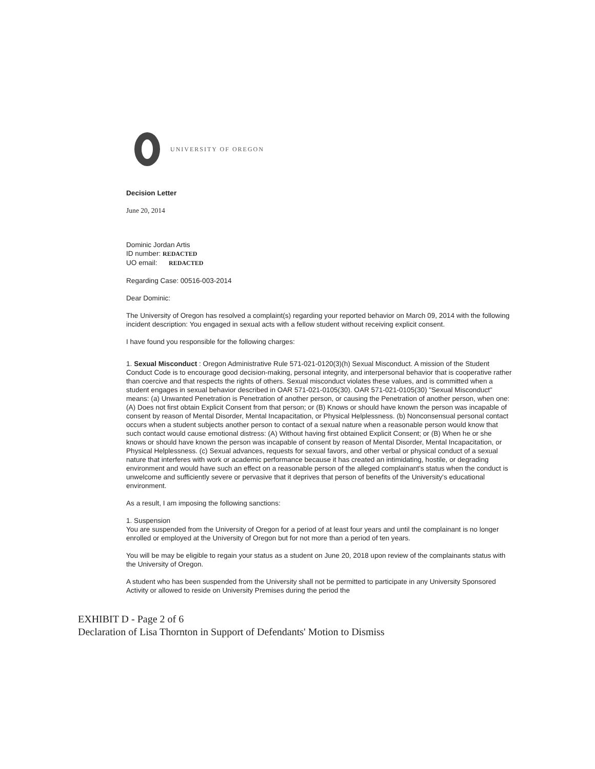UNIVERSITY OF OREGON
Decision Letter
June 20, 2014
Dominic Jordan Artis
ID number: REDACTED
UO email: REDACTED
Regarding Case: 00516-003-2014
Dear Dominic:
The University of Oregon has resolved a complaint(s) regarding your reported behavior on March 09, 2014 with the following incident description: You engaged in sexual acts with a fellow student without receiving explicit consent.
I have found you responsible for the following charges:
1. Sexual Misconduct : Oregon Administrative Rule 571-021-0120(3)(h) Sexual Misconduct. A mission of the Student Conduct Code is to encourage good decision-making, personal integrity, and interpersonal behavior that is cooperative rather than coercive and that respects the rights of others. Sexual misconduct violates these values, and is committed when a student engages in sexual behavior described in OAR 571-021-0105(30). OAR 571-021-0105(30) "Sexual Misconduct" means: (a) Unwanted Penetration is Penetration of another person, or causing the Penetration of another person, when one: (A) Does not first obtain Explicit Consent from that person; or (B) Knows or should have known the person was incapable of consent by reason of Mental Disorder, Mental Incapacitation, or Physical Helplessness. (b) Nonconsensual personal contact occurs when a student subjects another person to contact of a sexual nature when a reasonable person would know that such contact would cause emotional distress: (A) Without having first obtained Explicit Consent; or (B) When he or she knows or should have known the person was incapable of consent by reason of Mental Disorder, Mental Incapacitation, or Physical Helplessness. (c) Sexual advances, requests for sexual favors, and other verbal or physical conduct of a sexual nature that interferes with work or academic performance because it has created an intimidating, hostile, or degrading environment and would have such an effect on a reasonable person of the alleged complainant's status when the conduct is unwelcome and sufficiently severe or pervasive that it deprives that person of benefits of the University's educational environment.
As a result, I am imposing the following sanctions:
1. Suspension
You are suspended from the University of Oregon for a period of at least four years and until the complainant is no longer enrolled or employed at the University of Oregon but for not more than a period of ten years.
You will be may be eligible to regain your status as a student on June 20, 2018 upon review of the complainants status with the University of Oregon.
A student who has been suspended from the University shall not be permitted to participate in any University Sponsored Activity or allowed to reside on University Premises during the period the
EXHIBIT D - Page 2 of 6
Declaration of Lisa Thornton in Support of Defendants' Motion to Dismiss